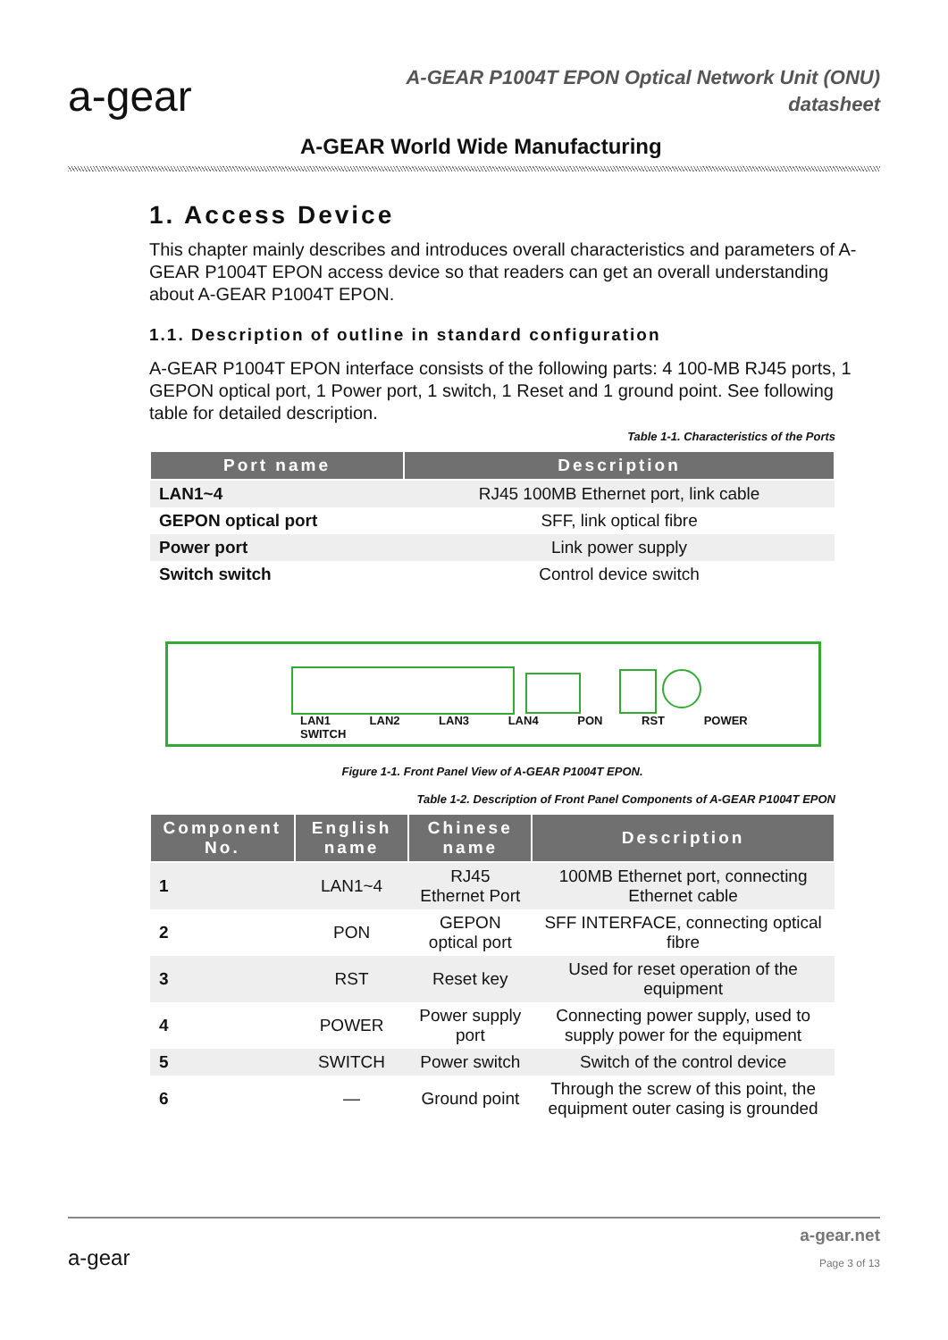a-gear
A-GEAR P1004T EPON Optical Network Unit (ONU)
datasheet
A-GEAR World Wide Manufacturing
1. Access Device
This chapter mainly describes and introduces overall characteristics and parameters of A-GEAR P1004T EPON access device so that readers can get an overall understanding about A-GEAR P1004T EPON.
1.1. Description of outline in standard configuration
A-GEAR P1004T EPON interface consists of the following parts: 4 100-MB RJ45 ports, 1 GEPON optical port, 1 Power port, 1 switch, 1 Reset and 1 ground point. See following table for detailed description.
Table 1-1. Characteristics of the Ports
| Port name | Description |
| --- | --- |
| LAN1~4 | RJ45 100MB Ethernet port, link cable |
| GEPON optical port | SFF, link optical fibre |
| Power port | Link power supply |
| Switch switch | Control device switch |
LAN1 LAN2 LAN3 LAN4 PON RST POWER SWITCH
Figure 1-1. Front Panel View of A-GEAR P1004T EPON.
Table 1-2. Description of Front Panel Components of A-GEAR P1004T EPON
| Component No. | English name | Chinese name | Description |
| --- | --- | --- | --- |
| 1 | LAN1~4 | RJ45 Ethernet Port | 100MB Ethernet port, connecting Ethernet cable |
| 2 | PON | GEPON optical port | SFF INTERFACE, connecting optical fibre |
| 3 | RST | Reset key | Used for reset operation of the equipment |
| 4 | POWER | Power supply port | Connecting power supply, used to supply power for the equipment |
| 5 | SWITCH | Power switch | Switch of the control device |
| 6 | — | Ground point | Through the screw of this point, the equipment outer casing is grounded |
a-gear
a-gear.net
Page 3 of 13